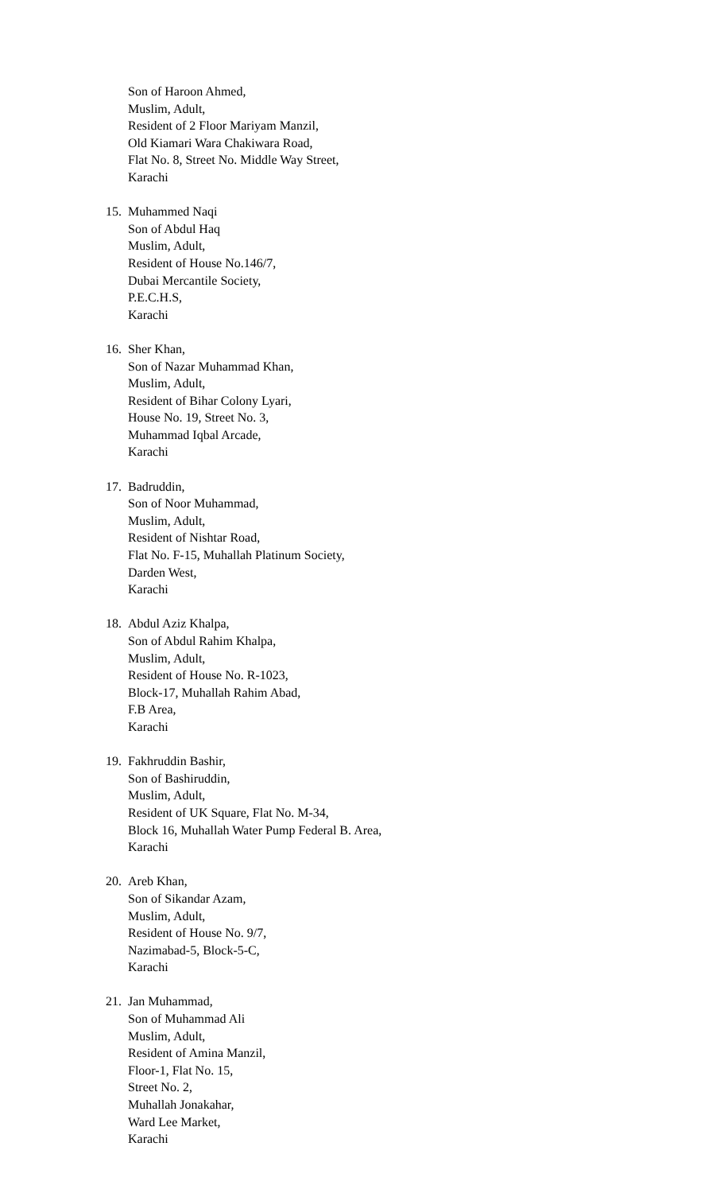Son of Haroon Ahmed,
Muslim, Adult,
Resident of 2 Floor Mariyam Manzil,
Old Kiamari Wara Chakiwara Road,
Flat No. 8, Street No. Middle Way Street,
Karachi
15.
Muhammed Naqi
Son of Abdul Haq
Muslim, Adult,
Resident of House No.146/7,
Dubai Mercantile Society,
P.E.C.H.S,
Karachi
16.
Sher Khan,
Son of Nazar Muhammad Khan,
Muslim, Adult,
Resident of Bihar Colony Lyari,
House No. 19, Street No. 3,
Muhammad Iqbal Arcade,
Karachi
17.
Badruddin,
Son of Noor Muhammad,
Muslim, Adult,
Resident of Nishtar Road,
Flat No. F-15, Muhallah Platinum Society,
Darden West,
Karachi
18.
Abdul Aziz Khalpa,
Son of Abdul Rahim Khalpa,
Muslim, Adult,
Resident of House No. R-1023,
Block-17, Muhallah Rahim Abad,
F.B Area,
Karachi
19.
Fakhruddin Bashir,
Son of Bashiruddin,
Muslim, Adult,
Resident of UK Square, Flat No. M-34,
Block 16, Muhallah Water Pump Federal B. Area,
Karachi
20.
Areb Khan,
Son of Sikandar Azam,
Muslim, Adult,
Resident of House No. 9/7,
Nazimabad-5, Block-5-C,
Karachi
21.
Jan Muhammad,
Son of Muhammad Ali
Muslim, Adult,
Resident of Amina Manzil,
Floor-1, Flat No. 15,
Street No. 2,
Muhallah Jonakahar,
Ward Lee Market,
Karachi